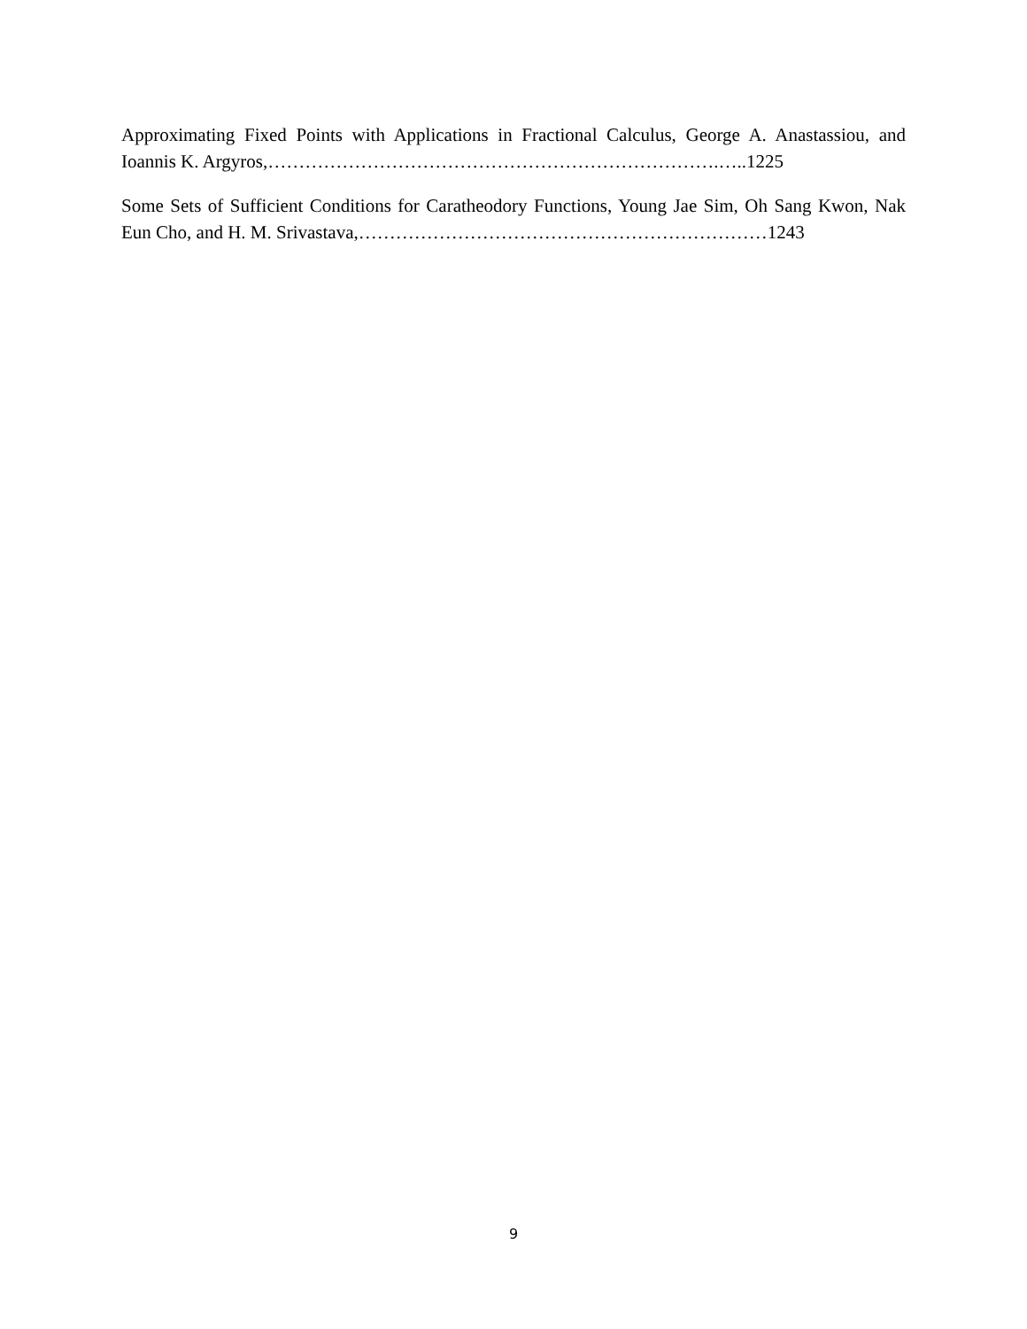Approximating Fixed Points with Applications in Fractional Calculus, George A. Anastassiou, and Ioannis K. Argyros,……………………………………………………………….…..1225
Some Sets of Sufficient Conditions for Caratheodory Functions, Young Jae Sim, Oh Sang Kwon, Nak Eun Cho, and H. M. Srivastava,…………………………………………………………1243
9